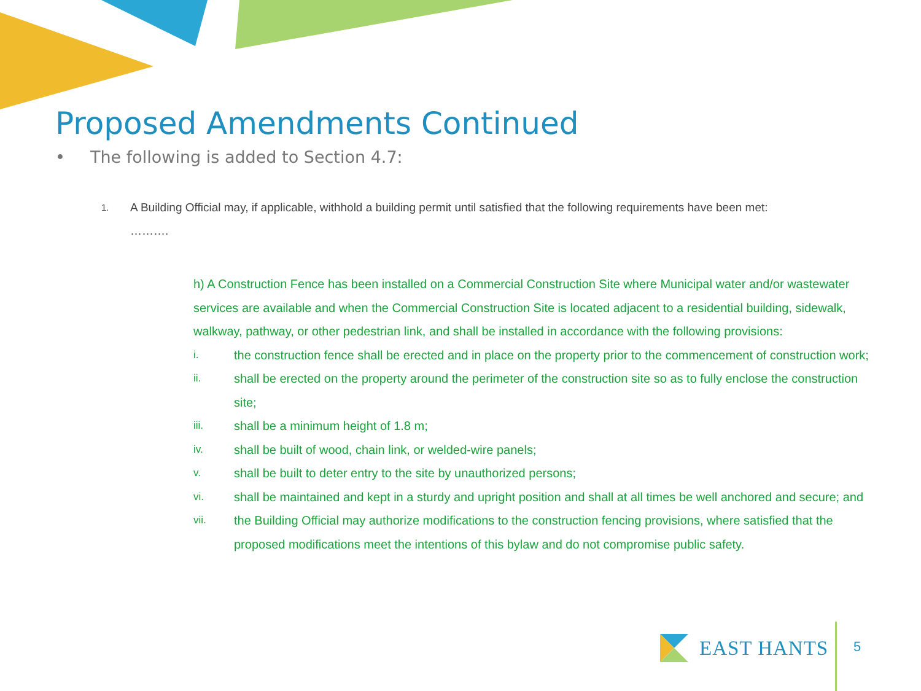Proposed Amendments Continued
• The following is added to Section 4.7:
1. A Building Official may, if applicable, withhold a building permit until satisfied that the following requirements have been met:
……….
h) A Construction Fence has been installed on a Commercial Construction Site where Municipal water and/or wastewater services are available and when the Commercial Construction Site is located adjacent to a residential building, sidewalk, walkway, pathway, or other pedestrian link, and shall be installed in accordance with the following provisions:
i. the construction fence shall be erected and in place on the property prior to the commencement of construction work;
ii. shall be erected on the property around the perimeter of the construction site so as to fully enclose the construction site;
iii. shall be a minimum height of 1.8 m;
iv. shall be built of wood, chain link, or welded-wire panels;
v. shall be built to deter entry to the site by unauthorized persons;
vi. shall be maintained and kept in a sturdy and upright position and shall at all times be well anchored and secure; and
vii. the Building Official may authorize modifications to the construction fencing provisions, where satisfied that the proposed modifications meet the intentions of this bylaw and do not compromise public safety.
EAST HANTS 5